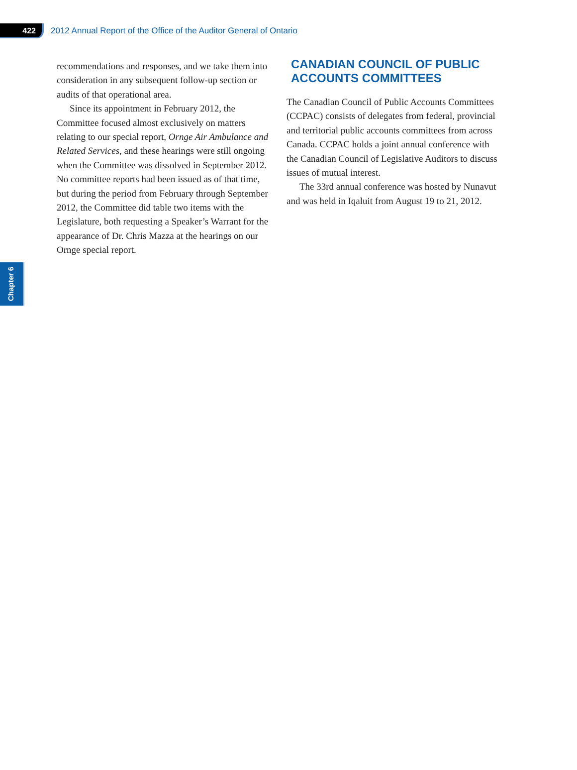422
2012 Annual Report of the Office of the Auditor General of Ontario
recommendations and responses, and we take them into consideration in any subsequent follow-up section or audits of that operational area.
Since its appointment in February 2012, the Committee focused almost exclusively on matters relating to our special report, Ornge Air Ambulance and Related Services, and these hearings were still ongoing when the Committee was dissolved in September 2012. No committee reports had been issued as of that time, but during the period from February through September 2012, the Committee did table two items with the Legislature, both requesting a Speaker’s Warrant for the appearance of Dr. Chris Mazza at the hearings on our Ornge special report.
CANADIAN COUNCIL OF PUBLIC ACCOUNTS COMMITTEES
The Canadian Council of Public Accounts Committees (CCPAC) consists of delegates from federal, provincial and territorial public accounts committees from across Canada. CCPAC holds a joint annual conference with the Canadian Council of Legislative Auditors to discuss issues of mutual interest.
The 33rd annual conference was hosted by Nunavut and was held in Iqaluit from August 19 to 21, 2012.
Chapter 6